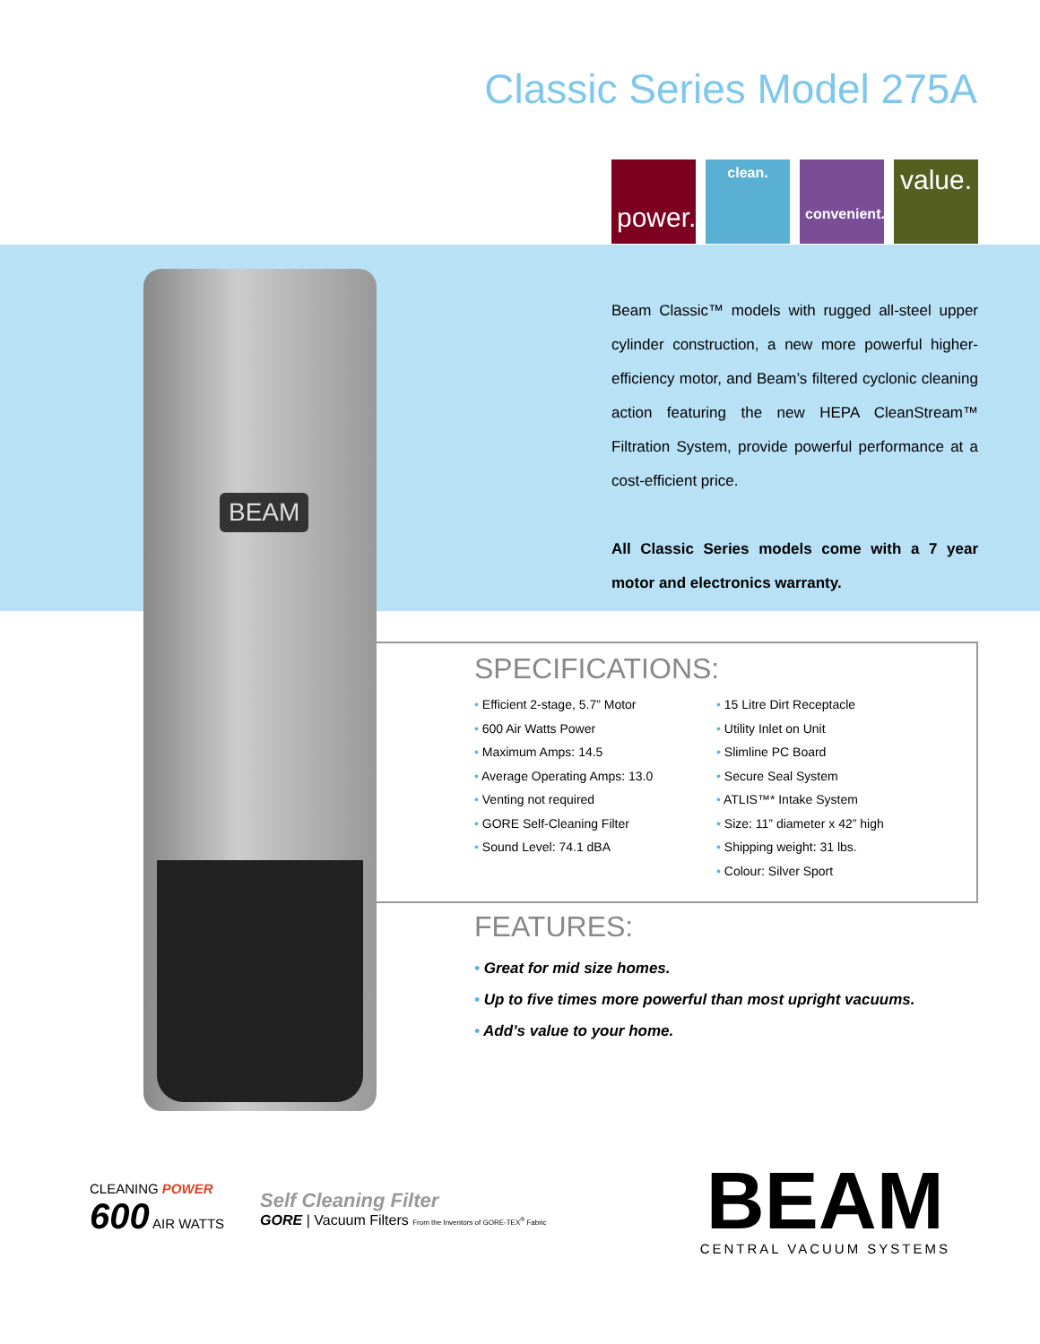Classic Series Model 275A
power.
clean.
convenient.
value.
BEAM
Beam Classic™ models with rugged all-steel upper cylinder construction, a new more powerful higher-efficiency motor, and Beam’s filtered cyclonic cleaning action featuring the new HEPA CleanStream™ Filtration System, provide powerful performance at a cost-efficient price.
All Classic Series models come with a 7 year motor and electronics warranty.
SPECIFICATIONS:
• Efficient 2-stage, 5.7” Motor
• 600 Air Watts Power
• Maximum Amps: 14.5
• Average Operating Amps: 13.0
• Venting not required
• GORE Self-Cleaning Filter
• Sound Level: 74.1 dBA
• 15 Litre Dirt Receptacle
• Utility Inlet on Unit
• Slimline PC Board
• Secure Seal System
• ATLIS™* Intake System
• Size: 11” diameter x 42” high
• Shipping weight: 31 lbs.
• Colour: Silver Sport
FEATURES:
• Great for mid size homes.
• Up to five times more powerful than most upright vacuums.
• Add’s value to your home.
CLEANING POWER
600 AIR WATTS
Self Cleaning Filter
GORE | Vacuum Filters From the Inventors of GORE-TEX<sup>®</sup> Fabric
BEAM
CENTRAL VACUUM SYSTEMS